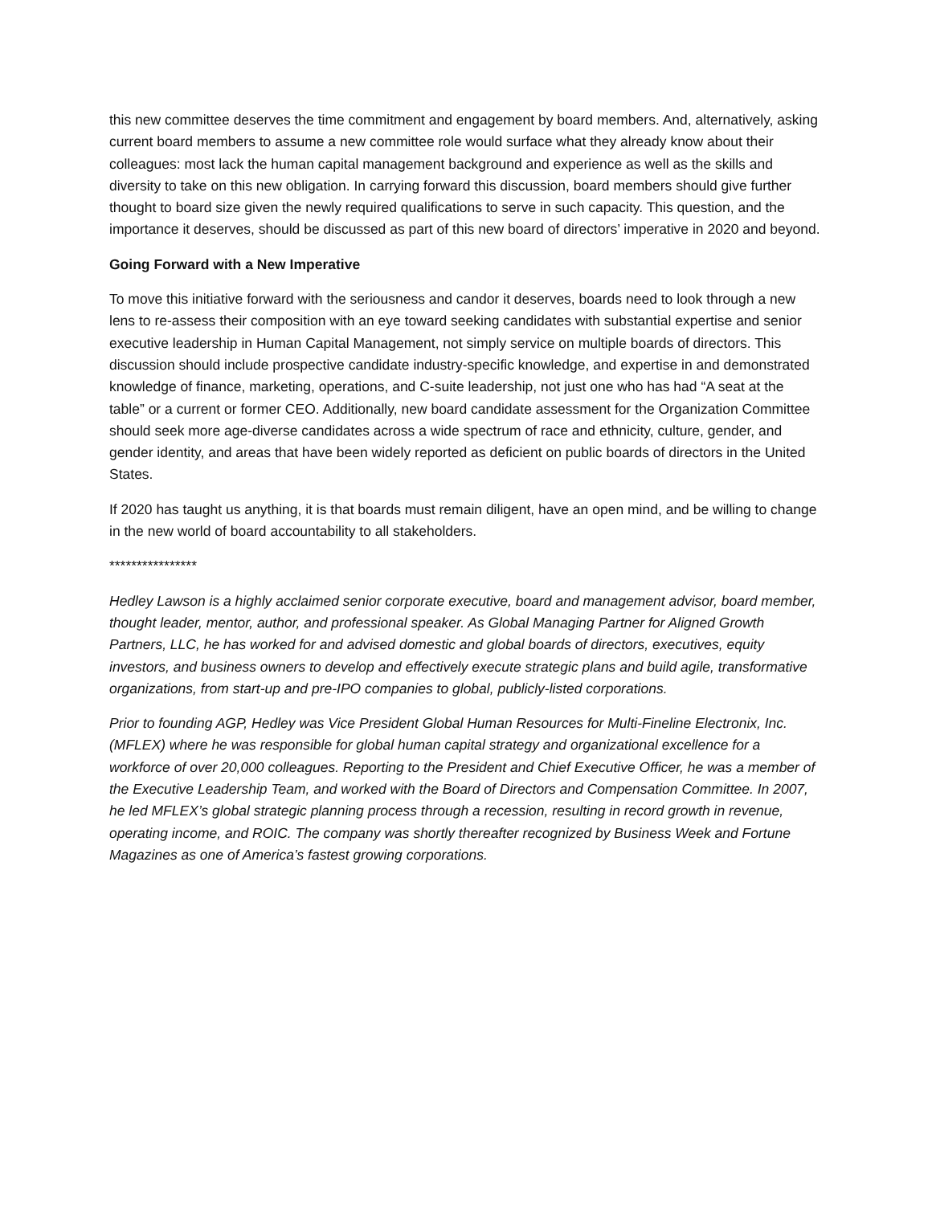this new committee deserves the time commitment and engagement by board members. And, alternatively, asking current board members to assume a new committee role would surface what they already know about their colleagues: most lack the human capital management background and experience as well as the skills and diversity to take on this new obligation. In carrying forward this discussion, board members should give further thought to board size given the newly required qualifications to serve in such capacity. This question, and the importance it deserves, should be discussed as part of this new board of directors’ imperative in 2020 and beyond.
Going Forward with a New Imperative
To move this initiative forward with the seriousness and candor it deserves, boards need to look through a new lens to re-assess their composition with an eye toward seeking candidates with substantial expertise and senior executive leadership in Human Capital Management, not simply service on multiple boards of directors. This discussion should include prospective candidate industry-specific knowledge, and expertise in and demonstrated knowledge of finance, marketing, operations, and C-suite leadership, not just one who has had “A seat at the table” or a current or former CEO. Additionally, new board candidate assessment for the Organization Committee should seek more age-diverse candidates across a wide spectrum of race and ethnicity, culture, gender, and gender identity, and areas that have been widely reported as deficient on public boards of directors in the United States.
If 2020 has taught us anything, it is that boards must remain diligent, have an open mind, and be willing to change in the new world of board accountability to all stakeholders.
****************
Hedley Lawson is a highly acclaimed senior corporate executive, board and management advisor, board member, thought leader, mentor, author, and professional speaker. As Global Managing Partner for Aligned Growth Partners, LLC, he has worked for and advised domestic and global boards of directors, executives, equity investors, and business owners to develop and effectively execute strategic plans and build agile, transformative organizations, from start-up and pre-IPO companies to global, publicly-listed corporations.
Prior to founding AGP, Hedley was Vice President Global Human Resources for Multi-Fineline Electronix, Inc. (MFLEX) where he was responsible for global human capital strategy and organizational excellence for a workforce of over 20,000 colleagues. Reporting to the President and Chief Executive Officer, he was a member of the Executive Leadership Team, and worked with the Board of Directors and Compensation Committee. In 2007, he led MFLEX’s global strategic planning process through a recession, resulting in record growth in revenue, operating income, and ROIC. The company was shortly thereafter recognized by Business Week and Fortune Magazines as one of America’s fastest growing corporations.